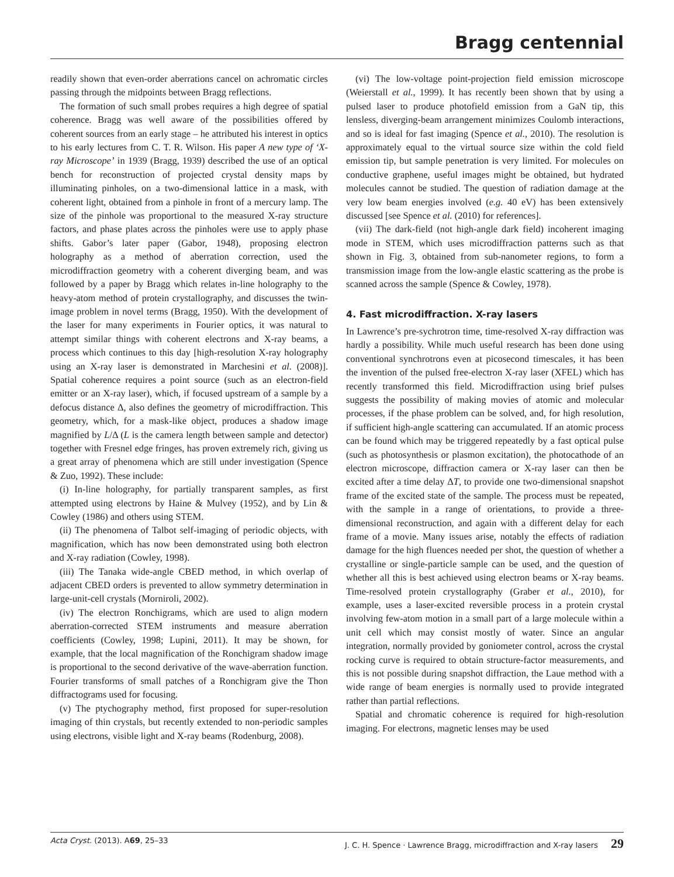Bragg centennial
readily shown that even-order aberrations cancel on achromatic circles passing through the midpoints between Bragg reflections.
The formation of such small probes requires a high degree of spatial coherence. Bragg was well aware of the possibilities offered by coherent sources from an early stage – he attributed his interest in optics to his early lectures from C. T. R. Wilson. His paper A new type of ‘X-ray Microscope’ in 1939 (Bragg, 1939) described the use of an optical bench for reconstruction of projected crystal density maps by illuminating pinholes, on a two-dimensional lattice in a mask, with coherent light, obtained from a pinhole in front of a mercury lamp. The size of the pinhole was proportional to the measured X-ray structure factors, and phase plates across the pinholes were use to apply phase shifts. Gabor’s later paper (Gabor, 1948), proposing electron holography as a method of aberration correction, used the microdiffraction geometry with a coherent diverging beam, and was followed by a paper by Bragg which relates in-line holography to the heavy-atom method of protein crystallography, and discusses the twin-image problem in novel terms (Bragg, 1950). With the development of the laser for many experiments in Fourier optics, it was natural to attempt similar things with coherent electrons and X-ray beams, a process which continues to this day [high-resolution X-ray holography using an X-ray laser is demonstrated in Marchesini et al. (2008)]. Spatial coherence requires a point source (such as an electron-field emitter or an X-ray laser), which, if focused upstream of a sample by a defocus distance Δ, also defines the geometry of microdiffraction. This geometry, which, for a mask-like object, produces a shadow image magnified by L/Δ (L is the camera length between sample and detector) together with Fresnel edge fringes, has proven extremely rich, giving us a great array of phenomena which are still under investigation (Spence & Zuo, 1992). These include:
(i) In-line holography, for partially transparent samples, as first attempted using electrons by Haine & Mulvey (1952), and by Lin & Cowley (1986) and others using STEM.
(ii) The phenomena of Talbot self-imaging of periodic objects, with magnification, which has now been demonstrated using both electron and X-ray radiation (Cowley, 1998).
(iii) The Tanaka wide-angle CBED method, in which overlap of adjacent CBED orders is prevented to allow symmetry determination in large-unit-cell crystals (Morniroli, 2002).
(iv) The electron Ronchigrams, which are used to align modern aberration-corrected STEM instruments and measure aberration coefficients (Cowley, 1998; Lupini, 2011). It may be shown, for example, that the local magnification of the Ronchigram shadow image is proportional to the second derivative of the wave-aberration function. Fourier transforms of small patches of a Ronchigram give the Thon diffractograms used for focusing.
(v) The ptychography method, first proposed for super-resolution imaging of thin crystals, but recently extended to non-periodic samples using electrons, visible light and X-ray beams (Rodenburg, 2008).
(vi) The low-voltage point-projection field emission microscope (Weierstall et al., 1999). It has recently been shown that by using a pulsed laser to produce photofield emission from a GaN tip, this lensless, diverging-beam arrangement minimizes Coulomb interactions, and so is ideal for fast imaging (Spence et al., 2010). The resolution is approximately equal to the virtual source size within the cold field emission tip, but sample penetration is very limited. For molecules on conductive graphene, useful images might be obtained, but hydrated molecules cannot be studied. The question of radiation damage at the very low beam energies involved (e.g. 40 eV) has been extensively discussed [see Spence et al. (2010) for references].
(vii) The dark-field (not high-angle dark field) incoherent imaging mode in STEM, which uses microdiffraction patterns such as that shown in Fig. 3, obtained from sub-nanometer regions, to form a transmission image from the low-angle elastic scattering as the probe is scanned across the sample (Spence & Cowley, 1978).
4. Fast microdiffraction. X-ray lasers
In Lawrence’s pre-sychrotron time, time-resolved X-ray diffraction was hardly a possibility. While much useful research has been done using conventional synchrotrons even at picosecond timescales, it has been the invention of the pulsed free-electron X-ray laser (XFEL) which has recently transformed this field. Microdiffraction using brief pulses suggests the possibility of making movies of atomic and molecular processes, if the phase problem can be solved, and, for high resolution, if sufficient high-angle scattering can accumulated. If an atomic process can be found which may be triggered repeatedly by a fast optical pulse (such as photosynthesis or plasmon excitation), the photocathode of an electron microscope, diffraction camera or X-ray laser can then be excited after a time delay ΔT, to provide one two-dimensional snapshot frame of the excited state of the sample. The process must be repeated, with the sample in a range of orientations, to provide a three-dimensional reconstruction, and again with a different delay for each frame of a movie. Many issues arise, notably the effects of radiation damage for the high fluences needed per shot, the question of whether a crystalline or single-particle sample can be used, and the question of whether all this is best achieved using electron beams or X-ray beams. Time-resolved protein crystallography (Graber et al., 2010), for example, uses a laser-excited reversible process in a protein crystal involving few-atom motion in a small part of a large molecule within a unit cell which may consist mostly of water. Since an angular integration, normally provided by goniometer control, across the crystal rocking curve is required to obtain structure-factor measurements, and this is not possible during snapshot diffraction, the Laue method with a wide range of beam energies is normally used to provide integrated rather than partial reflections.
Spatial and chromatic coherence is required for high-resolution imaging. For electrons, magnetic lenses may be used
Acta Cryst. (2013). A69, 25–33 J. C. H. Spence · Lawrence Bragg, microdiffraction and X-ray lasers 29